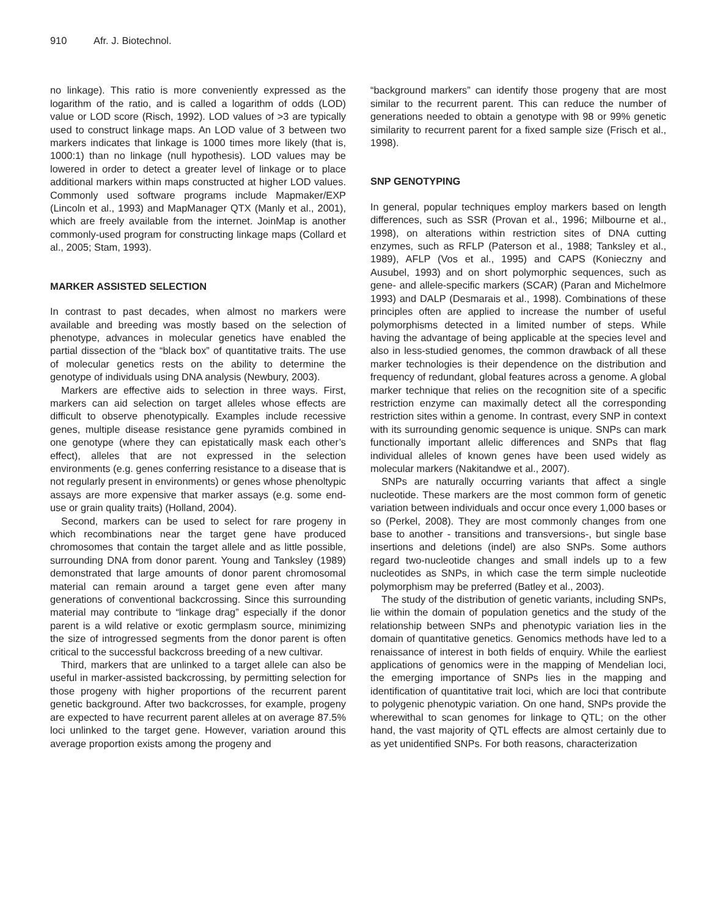910 Afr. J. Biotechnol.
no linkage). This ratio is more conveniently expressed as the logarithm of the ratio, and is called a logarithm of odds (LOD) value or LOD score (Risch, 1992). LOD values of >3 are typically used to construct linkage maps. An LOD value of 3 between two markers indicates that linkage is 1000 times more likely (that is, 1000:1) than no linkage (null hypothesis). LOD values may be lowered in order to detect a greater level of linkage or to place additional markers within maps constructed at higher LOD values. Commonly used software programs include Mapmaker/EXP (Lincoln et al., 1993) and MapManager QTX (Manly et al., 2001), which are freely available from the internet. JoinMap is another commonly-used program for constructing linkage maps (Collard et al., 2005; Stam, 1993).
MARKER ASSISTED SELECTION
In contrast to past decades, when almost no markers were available and breeding was mostly based on the selection of phenotype, advances in molecular genetics have enabled the partial dissection of the “black box” of quantitative traits. The use of molecular genetics rests on the ability to determine the genotype of individuals using DNA analysis (Newbury, 2003).
Markers are effective aids to selection in three ways. First, markers can aid selection on target alleles whose effects are difficult to observe phenotypically. Examples include recessive genes, multiple disease resistance gene pyramids combined in one genotype (where they can epistatically mask each other’s effect), alleles that are not expressed in the selection environments (e.g. genes conferring resistance to a disease that is not regularly present in environments) or genes whose phenoltypic assays are more expensive that marker assays (e.g. some end-use or grain quality traits) (Holland, 2004).
Second, markers can be used to select for rare progeny in which recombinations near the target gene have produced chromosomes that contain the target allele and as little possible, surrounding DNA from donor parent. Young and Tanksley (1989) demonstrated that large amounts of donor parent chromosomal material can remain around a target gene even after many generations of conventional backcrossing. Since this surrounding material may contribute to “linkage drag” especially if the donor parent is a wild relative or exotic germplasm source, minimizing the size of introgressed segments from the donor parent is often critical to the successful backcross breeding of a new cultivar.
Third, markers that are unlinked to a target allele can also be useful in marker-assisted backcrossing, by permitting selection for those progeny with higher proportions of the recurrent parent genetic background. After two backcrosses, for example, progeny are expected to have recurrent parent alleles at on average 87.5% loci unlinked to the target gene. However, variation around this average proportion exists among the progeny and
“background markers” can identify those progeny that are most similar to the recurrent parent. This can reduce the number of generations needed to obtain a genotype with 98 or 99% genetic similarity to recurrent parent for a fixed sample size (Frisch et al., 1998).
SNP GENOTYPING
In general, popular techniques employ markers based on length differences, such as SSR (Provan et al., 1996; Milbourne et al., 1998), on alterations within restriction sites of DNA cutting enzymes, such as RFLP (Paterson et al., 1988; Tanksley et al., 1989), AFLP (Vos et al., 1995) and CAPS (Konieczny and Ausubel, 1993) and on short polymorphic sequences, such as gene- and allele-specific markers (SCAR) (Paran and Michelmore 1993) and DALP (Desmarais et al., 1998). Combinations of these principles often are applied to increase the number of useful polymorphisms detected in a limited number of steps. While having the advantage of being applicable at the species level and also in less-studied genomes, the common drawback of all these marker technologies is their dependence on the distribution and frequency of redundant, global features across a genome. A global marker technique that relies on the recognition site of a specific restriction enzyme can maximally detect all the corresponding restriction sites within a genome. In contrast, every SNP in context with its surrounding genomic sequence is unique. SNPs can mark functionally important allelic differences and SNPs that flag individual alleles of known genes have been used widely as molecular markers (Nakitandwe et al., 2007).
SNPs are naturally occurring variants that affect a single nucleotide. These markers are the most common form of genetic variation between individuals and occur once every 1,000 bases or so (Perkel, 2008). They are most commonly changes from one base to another - transitions and transversions-, but single base insertions and deletions (indel) are also SNPs. Some authors regard two-nucleotide changes and small indels up to a few nucleotides as SNPs, in which case the term simple nucleotide polymorphism may be preferred (Batley et al., 2003).
The study of the distribution of genetic variants, including SNPs, lie within the domain of population genetics and the study of the relationship between SNPs and phenotypic variation lies in the domain of quantitative genetics. Genomics methods have led to a renaissance of interest in both fields of enquiry. While the earliest applications of genomics were in the mapping of Mendelian loci, the emerging importance of SNPs lies in the mapping and identification of quantitative trait loci, which are loci that contribute to polygenic phenotypic variation. On one hand, SNPs provide the wherewithal to scan genomes for linkage to QTL; on the other hand, the vast majority of QTL effects are almost certainly due to as yet unidentified SNPs. For both reasons, characterization